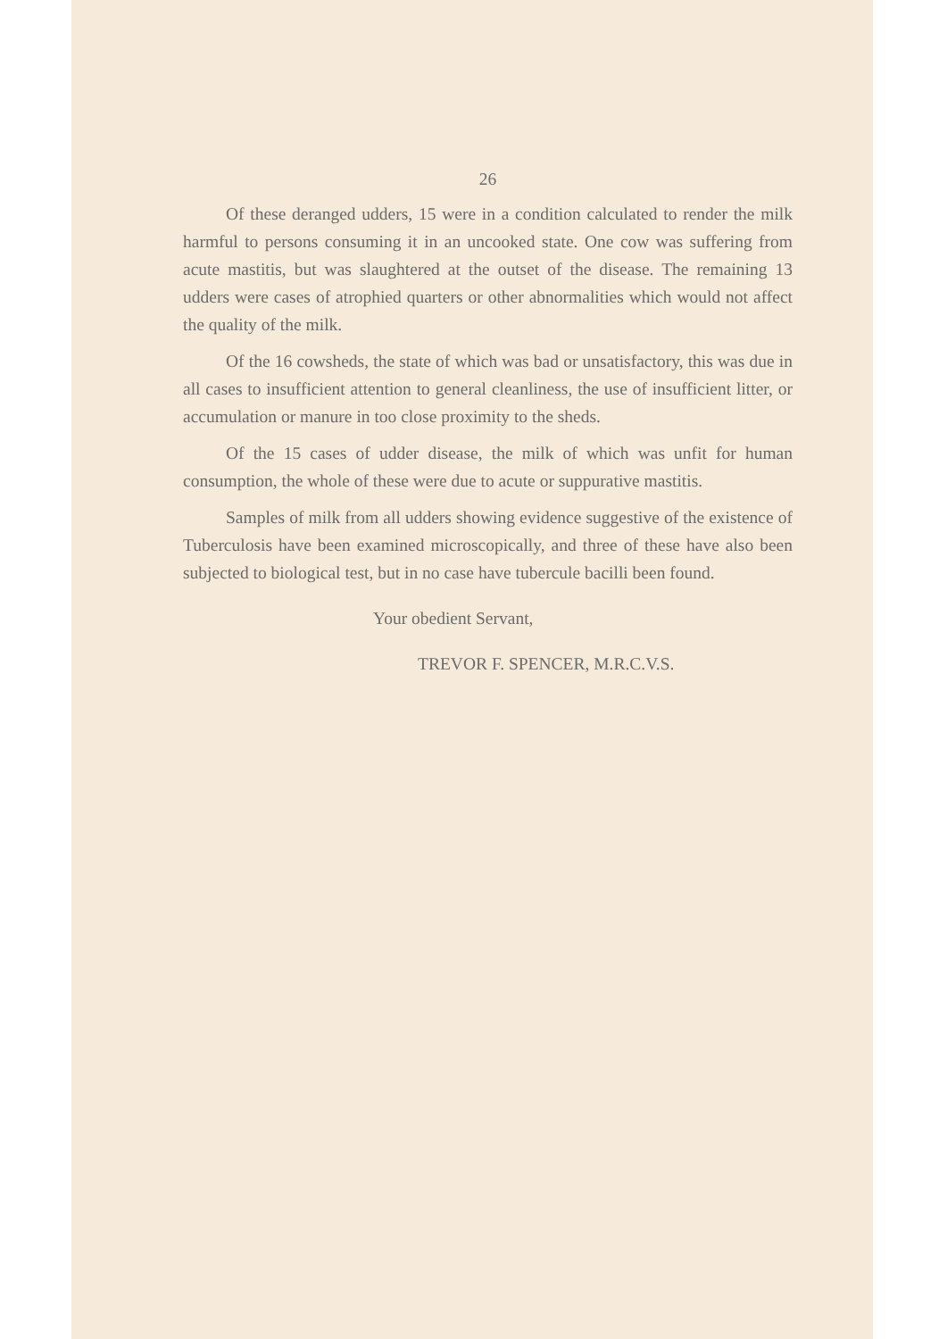26
Of these deranged udders, 15 were in a condition calculated to render the milk harmful to persons consuming it in an uncooked state. One cow was suffering from acute mastitis, but was slaughtered at the outset of the disease. The remaining 13 udders were cases of atrophied quarters or other abnormalities which would not affect the quality of the milk.
Of the 16 cowsheds, the state of which was bad or unsatisfactory, this was due in all cases to insufficient attention to general cleanliness, the use of insufficient litter, or accumulation or manure in too close proximity to the sheds.
Of the 15 cases of udder disease, the milk of which was unfit for human consumption, the whole of these were due to acute or suppurative mastitis.
Samples of milk from all udders showing evidence suggestive of the existence of Tuberculosis have been examined microscopically, and three of these have also been subjected to biological test, but in no case have tubercule bacilli been found.
Your obedient Servant,
TREVOR F. SPENCER, M.R.C.V.S.